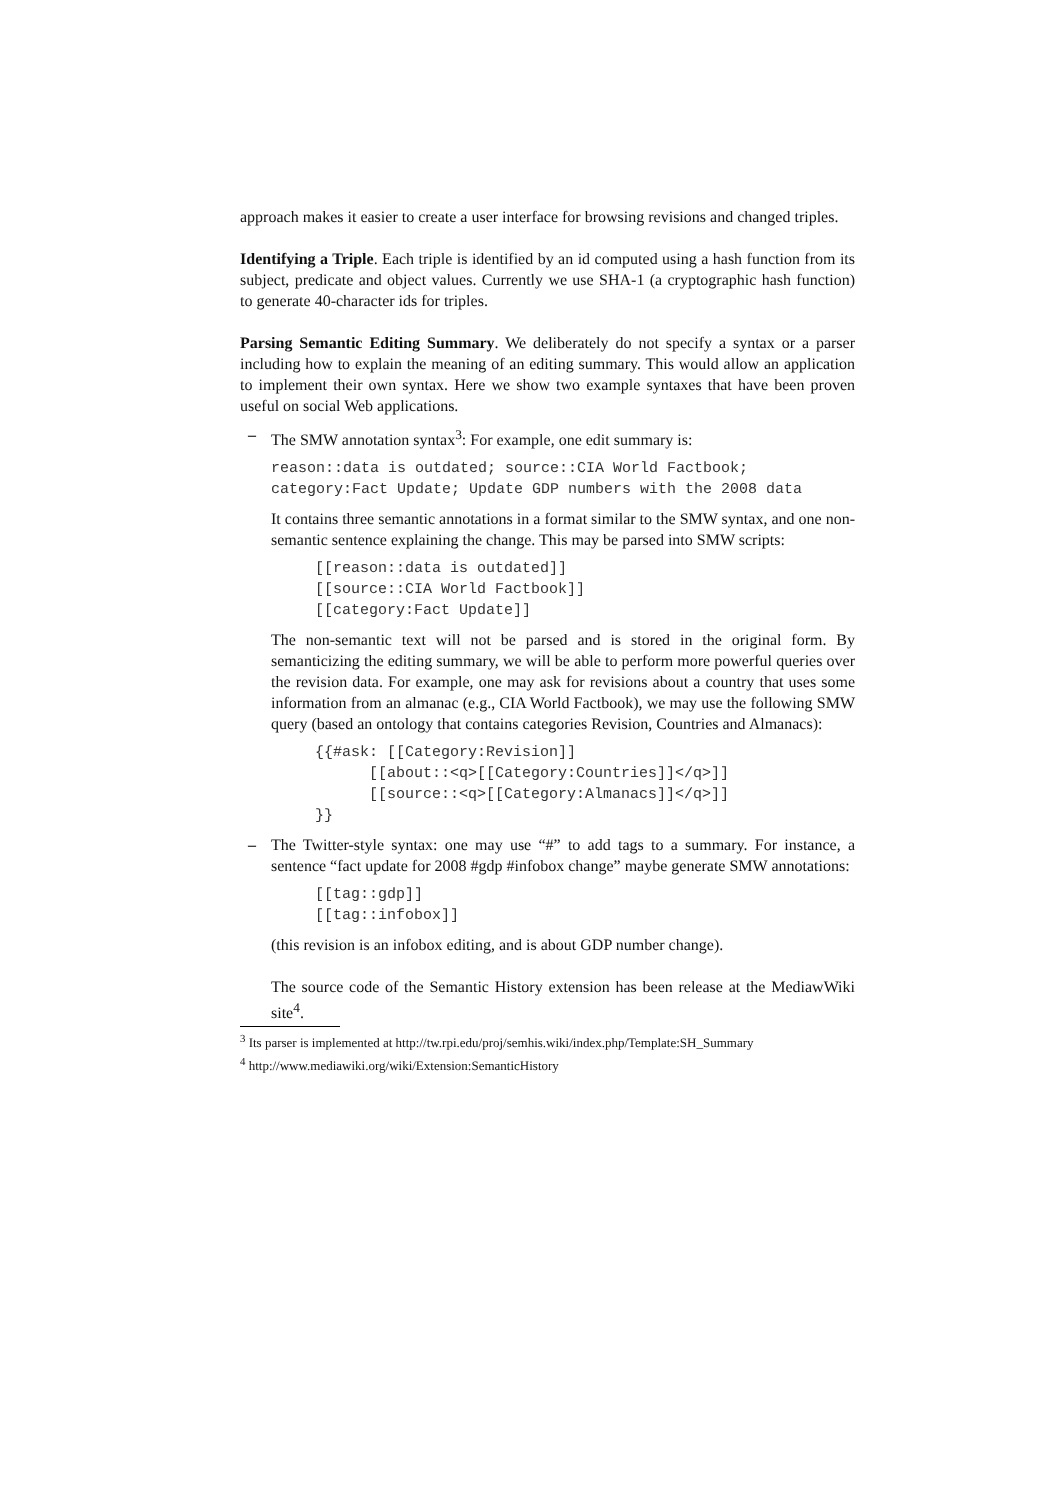approach makes it easier to create a user interface for browsing revisions and changed triples.
Identifying a Triple. Each triple is identified by an id computed using a hash function from its subject, predicate and object values. Currently we use SHA-1 (a cryptographic hash function) to generate 40-character ids for triples.
Parsing Semantic Editing Summary. We deliberately do not specify a syntax or a parser including how to explain the meaning of an editing summary. This would allow an application to implement their own syntax. Here we show two example syntaxes that have been proven useful on social Web applications.
–
The SMW annotation syntax<sup>3</sup>: For example, one edit summary is:
reason::data is outdated; source::CIA World Factbook;
category:Fact Update; Update GDP numbers with the 2008 data
It contains three semantic annotations in a format similar to the SMW syntax, and one non-semantic sentence explaining the change. This may be parsed into SMW scripts:
[[reason::data is outdated]]
[[source::CIA World Factbook]]
[[category:Fact Update]]
The non-semantic text will not be parsed and is stored in the original form. By semanticizing the editing summary, we will be able to perform more powerful queries over the revision data. For example, one may ask for revisions about a country that uses some information from an almanac (e.g., CIA World Factbook), we may use the following SMW query (based an ontology that contains categories Revision, Countries and Almanacs):
{{#ask: [[Category:Revision]]
      [[about::<q>[[Category:Countries]]</q>]]
      [[source::<q>[[Category:Almanacs]]</q>]]
}}
–
The Twitter-style syntax: one may use “#” to add tags to a summary. For instance, a sentence “fact update for 2008 #gdp #infobox change” maybe generate SMW annotations:
[[tag::gdp]]
[[tag::infobox]]
(this revision is an infobox editing, and is about GDP number change).
The source code of the Semantic History extension has been release at the MediawWiki site<sup>4</sup>.
<sup>3</sup> Its parser is implemented at http://tw.rpi.edu/proj/semhis.wiki/index.php/Template:SH_Summary
<sup>4</sup> http://www.mediawiki.org/wiki/Extension:SemanticHistory